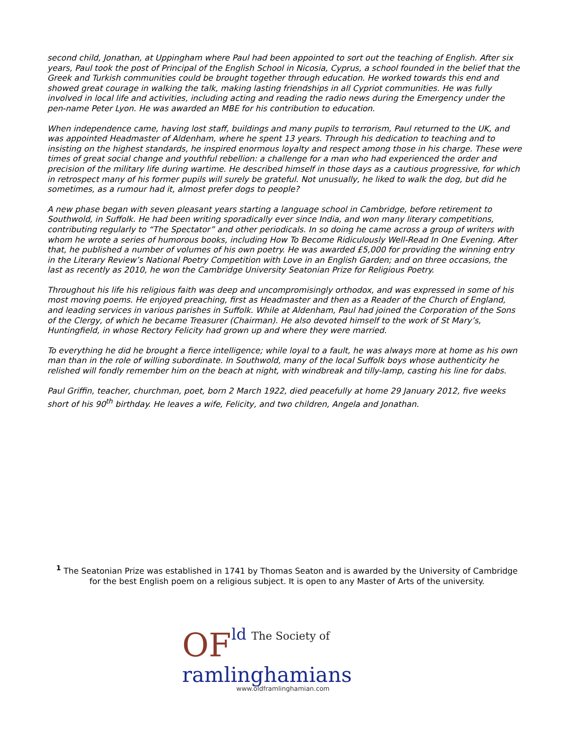second child, Jonathan, at Uppingham where Paul had been appointed to sort out the teaching of English. After six years, Paul took the post of Principal of the English School in Nicosia, Cyprus, a school founded in the belief that the Greek and Turkish communities could be brought together through education. He worked towards this end and showed great courage in walking the talk, making lasting friendships in all Cypriot communities. He was fully involved in local life and activities, including acting and reading the radio news during the Emergency under the pen-name Peter Lyon. He was awarded an MBE for his contribution to education.
When independence came, having lost staff, buildings and many pupils to terrorism, Paul returned to the UK, and was appointed Headmaster of Aldenham, where he spent 13 years. Through his dedication to teaching and to insisting on the highest standards, he inspired enormous loyalty and respect among those in his charge. These were times of great social change and youthful rebellion: a challenge for a man who had experienced the order and precision of the military life during wartime. He described himself in those days as a cautious progressive, for which in retrospect many of his former pupils will surely be grateful. Not unusually, he liked to walk the dog, but did he sometimes, as a rumour had it, almost prefer dogs to people?
A new phase began with seven pleasant years starting a language school in Cambridge, before retirement to Southwold, in Suffolk. He had been writing sporadically ever since India, and won many literary competitions, contributing regularly to “The Spectator” and other periodicals. In so doing he came across a group of writers with whom he wrote a series of humorous books, including How To Become Ridiculously Well-Read In One Evening. After that, he published a number of volumes of his own poetry. He was awarded £5,000 for providing the winning entry in the Literary Review’s National Poetry Competition with Love in an English Garden; and on three occasions, the last as recently as 2010, he won the Cambridge University Seatonian Prize for Religious Poetry.
Throughout his life his religious faith was deep and uncompromisingly orthodox, and was expressed in some of his most moving poems. He enjoyed preaching, first as Headmaster and then as a Reader of the Church of England, and leading services in various parishes in Suffolk. While at Aldenham, Paul had joined the Corporation of the Sons of the Clergy, of which he became Treasurer (Chairman). He also devoted himself to the work of St Mary’s, Huntingfield, in whose Rectory Felicity had grown up and where they were married.
To everything he did he brought a fierce intelligence; while loyal to a fault, he was always more at home as his own man than in the role of willing subordinate. In Southwold, many of the local Suffolk boys whose authenticity he relished will fondly remember him on the beach at night, with windbreak and tilly-lamp, casting his line for dabs.
Paul Griffin, teacher, churchman, poet, born 2 March 1922, died peacefully at home 29 January 2012, five weeks short of his 90<sup>th</sup> birthday. He leaves a wife, Felicity, and two children, Angela and Jonathan.
<sup>1</sup> The Seatonian Prize was established in 1741 by Thomas Seaton and is awarded by the University of Cambridge for the best English poem on a religious subject. It is open to any Master of Arts of the university.
OF
ld The Society of
ramlinghamians
www.oldframlinghamian.com